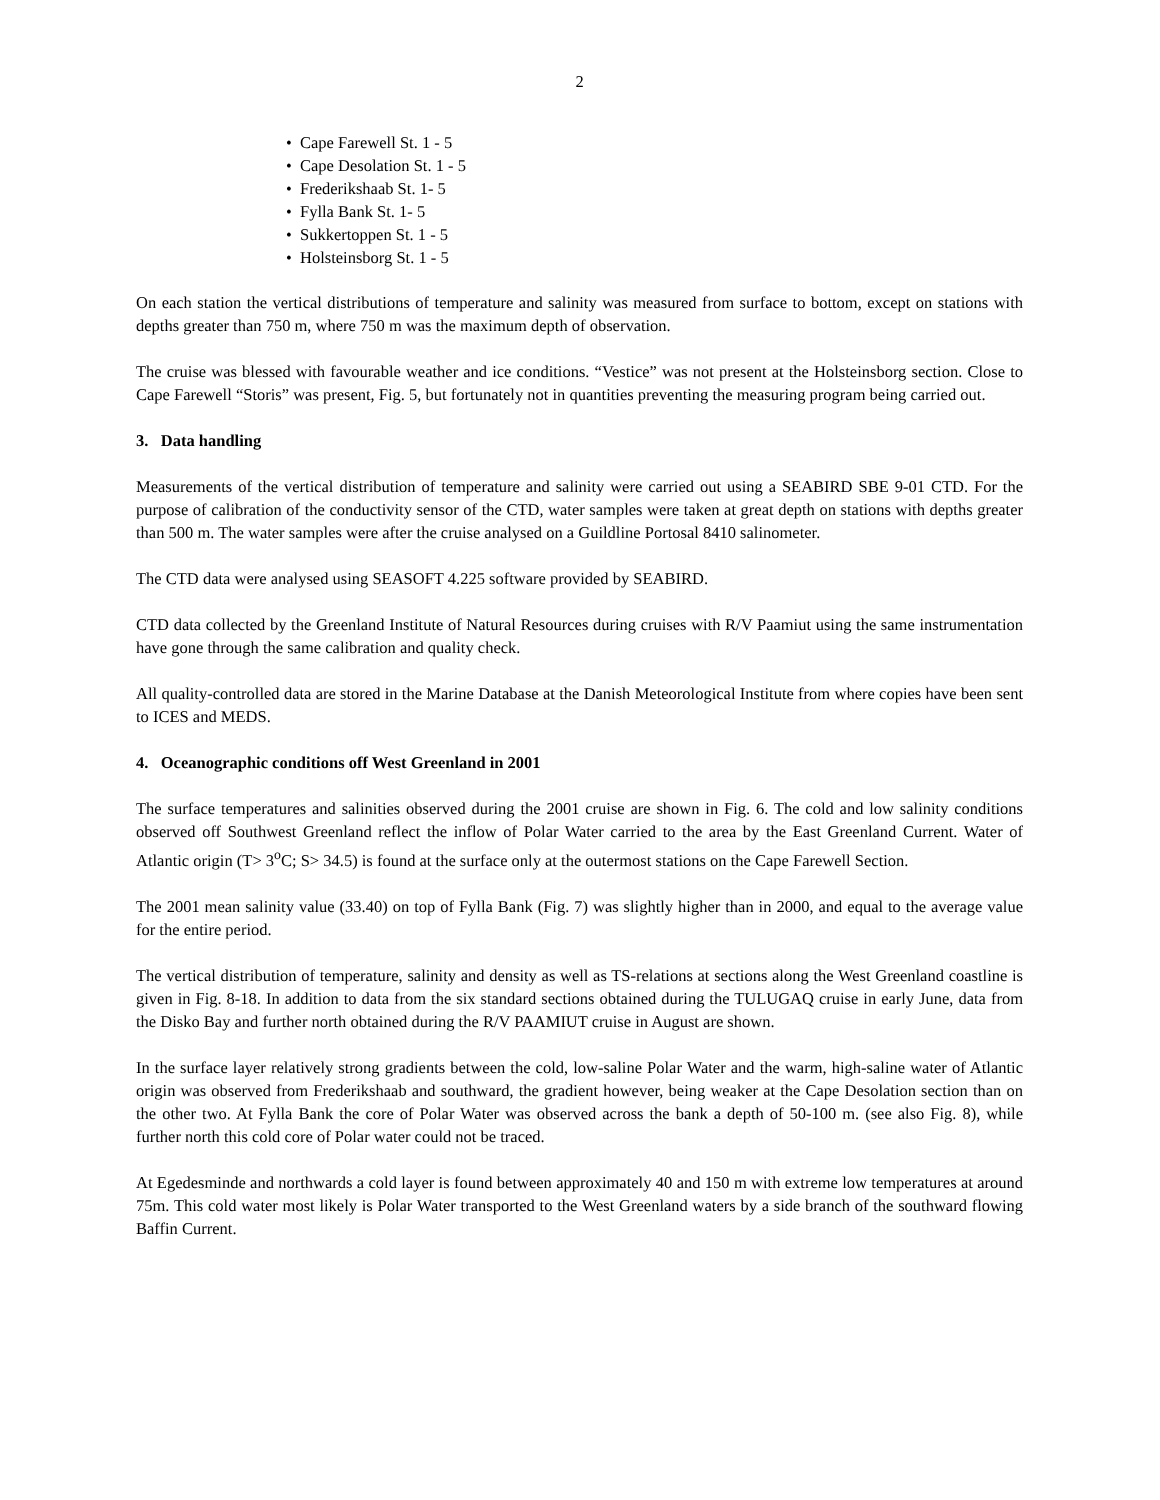2
• Cape Farewell St. 1 - 5
• Cape Desolation St. 1 - 5
• Frederikshaab St. 1- 5
• Fylla Bank St. 1- 5
• Sukkertoppen St. 1 - 5
• Holsteinsborg St. 1 - 5
On each station the vertical distributions of temperature and salinity was measured from surface to bottom, except on stations with depths greater than 750 m, where 750 m was the maximum depth of observation.
The cruise was blessed with favourable weather and ice conditions. “Vestice” was not present at the Holsteinsborg section. Close to Cape Farewell “Storis” was present, Fig. 5, but fortunately not in quantities preventing the measuring program being carried out.
3. Data handling
Measurements of the vertical distribution of temperature and salinity were carried out using a SEABIRD SBE 9-01 CTD. For the purpose of calibration of the conductivity sensor of the CTD, water samples were taken at great depth on stations with depths greater than 500 m. The water samples were after the cruise analysed on a Guildline Portosal 8410 salinometer.
The CTD data were analysed using SEASOFT 4.225 software provided by SEABIRD.
CTD data collected by the Greenland Institute of Natural Resources during cruises with R/V Paamiut using the same instrumentation have gone through the same calibration and quality check.
All quality-controlled data are stored in the Marine Database at the Danish Meteorological Institute from where copies have been sent to ICES and MEDS.
4. Oceanographic conditions off West Greenland in 2001
The surface temperatures and salinities observed during the 2001 cruise are shown in Fig. 6. The cold and low salinity conditions observed off Southwest Greenland reflect the inflow of Polar Water carried to the area by the East Greenland Current. Water of Atlantic origin (T> 3<sup>o</sup>C; S> 34.5) is found at the surface only at the outermost stations on the Cape Farewell Section.
The 2001 mean salinity value (33.40) on top of Fylla Bank (Fig. 7) was slightly higher than in 2000, and equal to the average value for the entire period.
The vertical distribution of temperature, salinity and density as well as TS-relations at sections along the West Greenland coastline is given in Fig. 8-18. In addition to data from the six standard sections obtained during the TULUGAQ cruise in early June, data from the Disko Bay and further north obtained during the R/V PAAMIUT cruise in August are shown.
In the surface layer relatively strong gradients between the cold, low-saline Polar Water and the warm, high-saline water of Atlantic origin was observed from Frederikshaab and southward, the gradient however, being weaker at the Cape Desolation section than on the other two. At Fylla Bank the core of Polar Water was observed across the bank a depth of 50-100 m. (see also Fig. 8), while further north this cold core of Polar water could not be traced.
At Egedesminde and northwards a cold layer is found between approximately 40 and 150 m with extreme low temperatures at around 75m. This cold water most likely is Polar Water transported to the West Greenland waters by a side branch of the southward flowing Baffin Current.